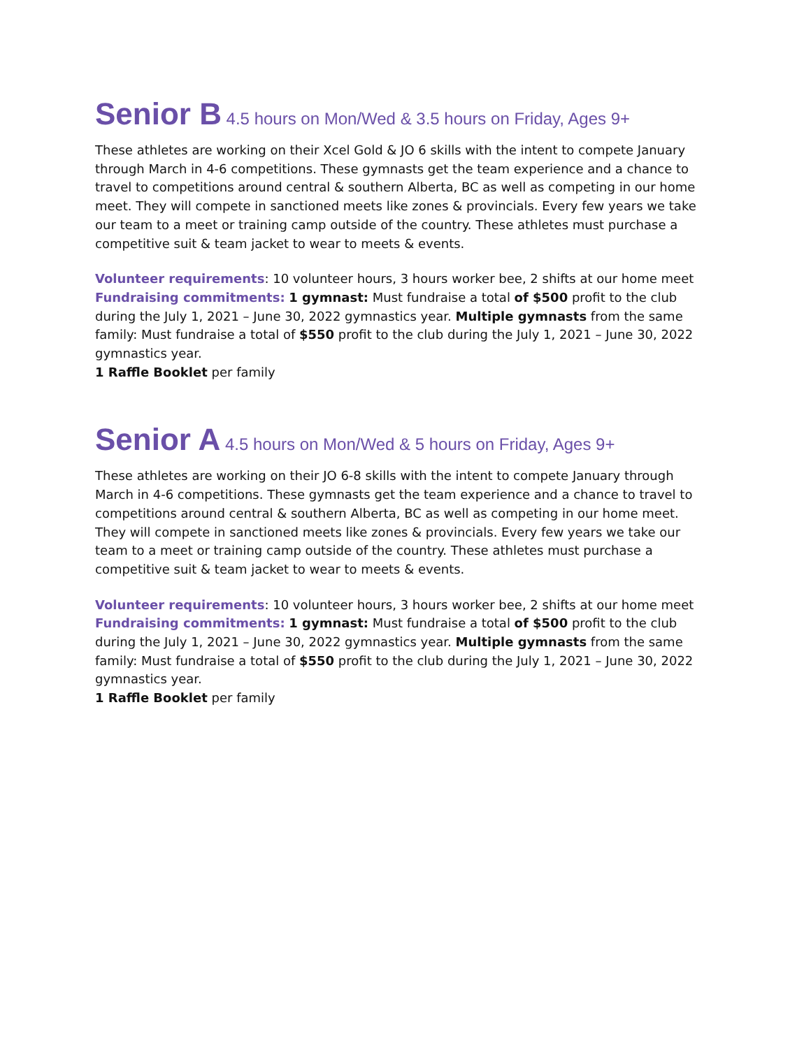Senior B 4.5 hours on Mon/Wed & 3.5 hours on Friday, Ages 9+
These athletes are working on their Xcel Gold & JO 6 skills with the intent to compete January through March in 4-6 competitions. These gymnasts get the team experience and a chance to travel to competitions around central & southern Alberta, BC as well as competing in our home meet. They will compete in sanctioned meets like zones & provincials. Every few years we take our team to a meet or training camp outside of the country. These athletes must purchase a competitive suit & team jacket to wear to meets & events.
Volunteer requirements: 10 volunteer hours, 3 hours worker bee, 2 shifts at our home meet
Fundraising commitments: 1 gymnast: Must fundraise a total of $500 profit to the club during the July 1, 2021 – June 30, 2022 gymnastics year. Multiple gymnasts from the same family: Must fundraise a total of $550 profit to the club during the July 1, 2021 – June 30, 2022 gymnastics year.
1 Raffle Booklet per family
Senior A 4.5 hours on Mon/Wed & 5 hours on Friday, Ages 9+
These athletes are working on their JO 6-8 skills with the intent to compete January through March in 4-6 competitions. These gymnasts get the team experience and a chance to travel to competitions around central & southern Alberta, BC as well as competing in our home meet. They will compete in sanctioned meets like zones & provincials. Every few years we take our team to a meet or training camp outside of the country. These athletes must purchase a competitive suit & team jacket to wear to meets & events.
Volunteer requirements: 10 volunteer hours, 3 hours worker bee, 2 shifts at our home meet
Fundraising commitments: 1 gymnast: Must fundraise a total of $500 profit to the club during the July 1, 2021 – June 30, 2022 gymnastics year. Multiple gymnasts from the same family: Must fundraise a total of $550 profit to the club during the July 1, 2021 – June 30, 2022 gymnastics year.
1 Raffle Booklet per family